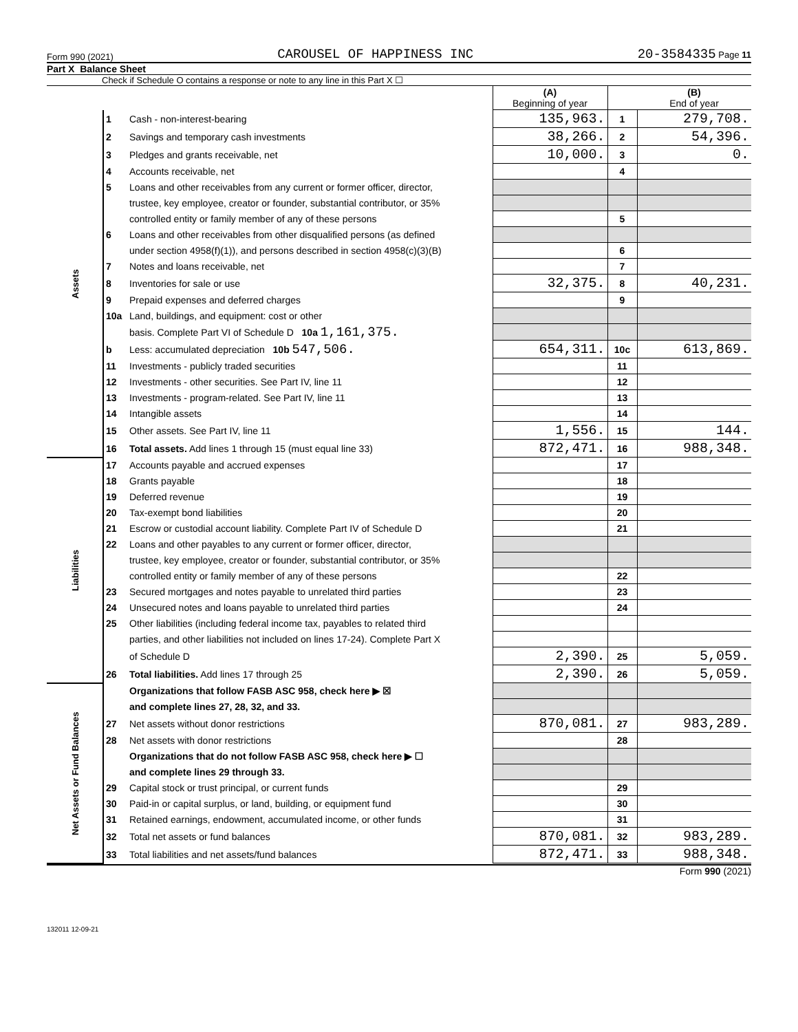Form 990 (2021) CAROUSEL OF HAPPINESS INC 20-3584335 Page 11
Part X Balance Sheet
Check if Schedule O contains a response or note to any line in this Part X ☐
| | | | (A) Beginning of year | | (B) End of year |
| --- | --- | --- | --- | --- | --- |
| Assets | 1 | Cash - non-interest-bearing | 135,963. | 1 | 279,708. |
| | 2 | Savings and temporary cash investments | 38,266. | 2 | 54,396. |
| | 3 | Pledges and grants receivable, net | 10,000. | 3 | 0. |
| | 4 | Accounts receivable, net | | 4 | |
| | 5 | Loans and other receivables from any current or former officer, director, | | | |
| | | trustee, key employee, creator or founder, substantial contributor, or 35% | | | |
| | | controlled entity or family member of any of these persons | | 5 | |
| | 6 | Loans and other receivables from other disqualified persons (as defined | | | |
| | | under section 4958(f)(1)), and persons described in section 4958(c)(3)(B) | | 6 | |
| | 7 | Notes and loans receivable, net | | 7 | |
| | 8 | Inventories for sale or use | 32,375. | 8 | 40,231. |
| | 9 | Prepaid expenses and deferred charges | | 9 | |
| | 10a | Land, buildings, and equipment: cost or other | | | |
| | | basis. Complete Part VI of Schedule D 10a 1,161,375. | | | |
| | b | Less: accumulated depreciation 10b 547,506. | 654,311. | 10c | 613,869. |
| | 11 | Investments - publicly traded securities | | 11 | |
| | 12 | Investments - other securities. See Part IV, line 11 | | 12 | |
| | 13 | Investments - program-related. See Part IV, line 11 | | 13 | |
| | 14 | Intangible assets | | 14 | |
| | 15 | Other assets. See Part IV, line 11 | 1,556. | 15 | 144. |
| | 16 | Total assets. Add lines 1 through 15 (must equal line 33) | 872,471. | 16 | 988,348. |
| Liabilities | 17 | Accounts payable and accrued expenses | | 17 | |
| | 18 | Grants payable | | 18 | |
| | 19 | Deferred revenue | | 19 | |
| | 20 | Tax-exempt bond liabilities | | 20 | |
| | 21 | Escrow or custodial account liability. Complete Part IV of Schedule D | | 21 | |
| | 22 | Loans and other payables to any current or former officer, director, | | | |
| | | trustee, key employee, creator or founder, substantial contributor, or 35% | | | |
| | | controlled entity or family member of any of these persons | | 22 | |
| | 23 | Secured mortgages and notes payable to unrelated third parties | | 23 | |
| | 24 | Unsecured notes and loans payable to unrelated third parties | | 24 | |
| | 25 | Other liabilities (including federal income tax, payables to related third | | | |
| | | parties, and other liabilities not included on lines 17-24). Complete Part X | | | |
| | | of Schedule D | 2,390. | 25 | 5,059. |
| | 26 | Total liabilities. Add lines 17 through 25 | 2,390. | 26 | 5,059. |
| Net Assets or Fund Balances | | Organizations that follow FASB ASC 958, check here ▶ ☒ | | | |
| | | and complete lines 27, 28, 32, and 33. | | | |
| | 27 | Net assets without donor restrictions | 870,081. | 27 | 983,289. |
| | 28 | Net assets with donor restrictions | | 28 | |
| | | Organizations that do not follow FASB ASC 958, check here ▶ ☐ | | | |
| | | and complete lines 29 through 33. | | | |
| | 29 | Capital stock or trust principal, or current funds | | 29 | |
| | 30 | Paid-in or capital surplus, or land, building, or equipment fund | | 30 | |
| | 31 | Retained earnings, endowment, accumulated income, or other funds | | 31 | |
| | 32 | Total net assets or fund balances | 870,081. | 32 | 983,289. |
| | 33 | Total liabilities and net assets/fund balances | 872,471. | 33 | 988,348. |
Form 990 (2021)
132011 12-09-21